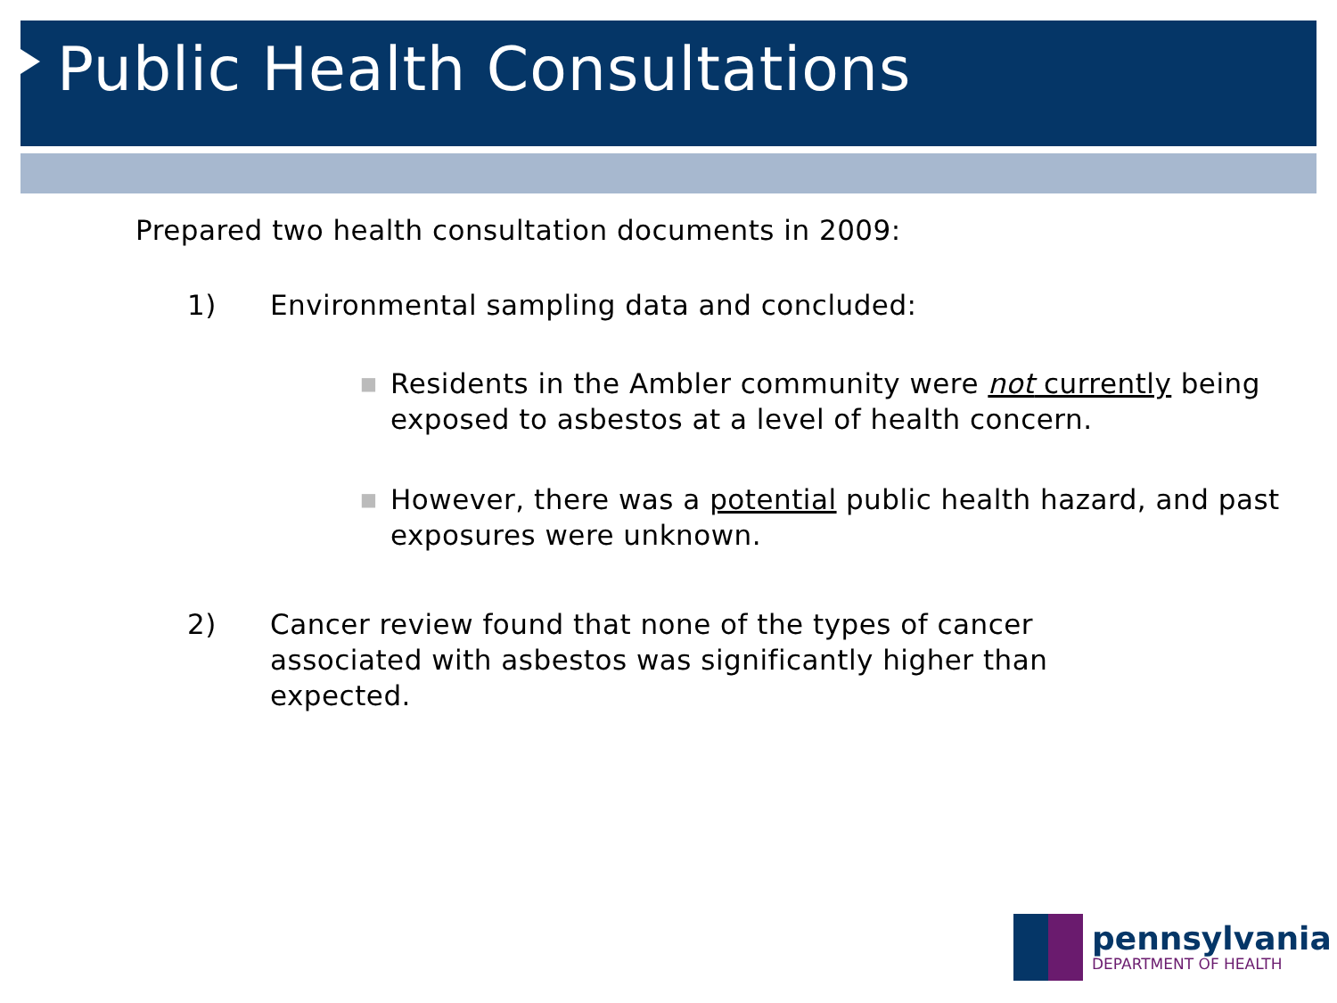Public Health Consultations
Prepared two health consultation documents in 2009:
1) Environmental sampling data and concluded:
■ Residents in the Ambler community were not currently being exposed to asbestos at a level of health concern.
■ However, there was a potential public health hazard, and past exposures were unknown.
2) Cancer review found that none of the types of cancer associated with asbestos was significantly higher than expected.
pennsylvania
DEPARTMENT OF HEALTH